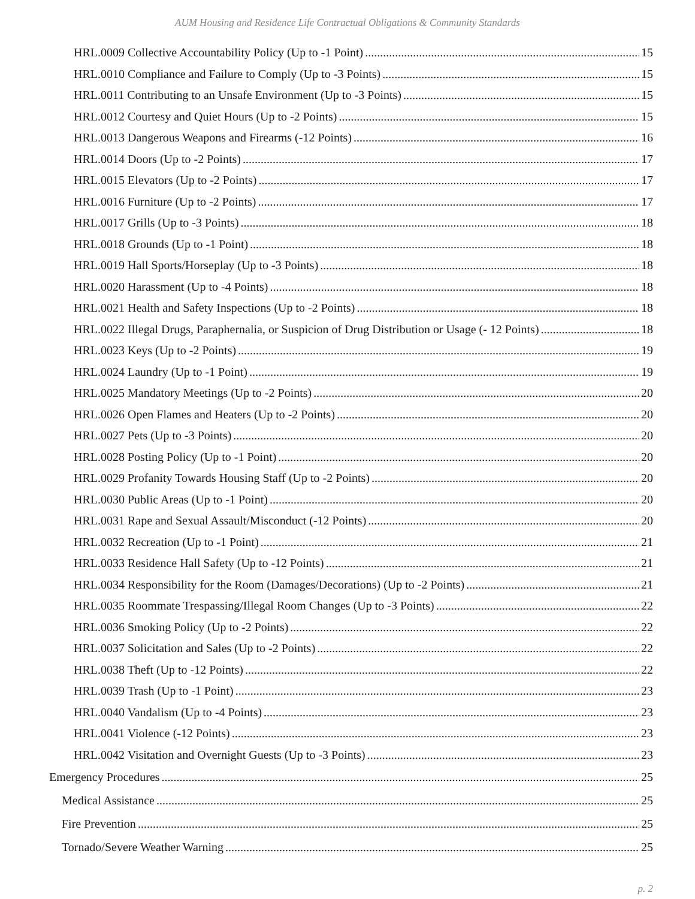AUM Housing and Residence Life Contractual Obligations & Community Standards
HRL.0009 Collective Accountability Policy (Up to -1 Point) 15
HRL.0010 Compliance and Failure to Comply (Up to -3 Points) 15
HRL.0011 Contributing to an Unsafe Environment (Up to -3 Points) 15
HRL.0012 Courtesy and Quiet Hours (Up to -2 Points) 15
HRL.0013 Dangerous Weapons and Firearms (-12 Points) 16
HRL.0014 Doors (Up to -2 Points) 17
HRL.0015 Elevators (Up to -2 Points) 17
HRL.0016 Furniture (Up to -2 Points) 17
HRL.0017 Grills (Up to -3 Points) 18
HRL.0018 Grounds (Up to -1 Point) 18
HRL.0019 Hall Sports/Horseplay (Up to -3 Points) 18
HRL.0020 Harassment (Up to -4 Points) 18
HRL.0021 Health and Safety Inspections (Up to -2 Points) 18
HRL.0022 Illegal Drugs, Paraphernalia, or Suspicion of Drug Distribution or Usage (- 12 Points) 18
HRL.0023 Keys (Up to -2 Points) 19
HRL.0024 Laundry (Up to -1 Point) 19
HRL.0025 Mandatory Meetings (Up to -2 Points) 20
HRL.0026 Open Flames and Heaters (Up to -2 Points) 20
HRL.0027 Pets (Up to -3 Points) 20
HRL.0028 Posting Policy (Up to -1 Point) 20
HRL.0029 Profanity Towards Housing Staff (Up to -2 Points) 20
HRL.0030 Public Areas (Up to -1 Point) 20
HRL.0031 Rape and Sexual Assault/Misconduct (-12 Points) 20
HRL.0032 Recreation (Up to -1 Point) 21
HRL.0033 Residence Hall Safety (Up to -12 Points) 21
HRL.0034 Responsibility for the Room (Damages/Decorations) (Up to -2 Points) 21
HRL.0035 Roommate Trespassing/Illegal Room Changes (Up to -3 Points) 22
HRL.0036 Smoking Policy (Up to -2 Points) 22
HRL.0037 Solicitation and Sales (Up to -2 Points) 22
HRL.0038 Theft (Up to -12 Points) 22
HRL.0039 Trash (Up to -1 Point) 23
HRL.0040 Vandalism (Up to -4 Points) 23
HRL.0041 Violence (-12 Points) 23
HRL.0042 Visitation and Overnight Guests (Up to -3 Points) 23
Emergency Procedures 25
Medical Assistance 25
Fire Prevention 25
Tornado/Severe Weather Warning 25
p. 2